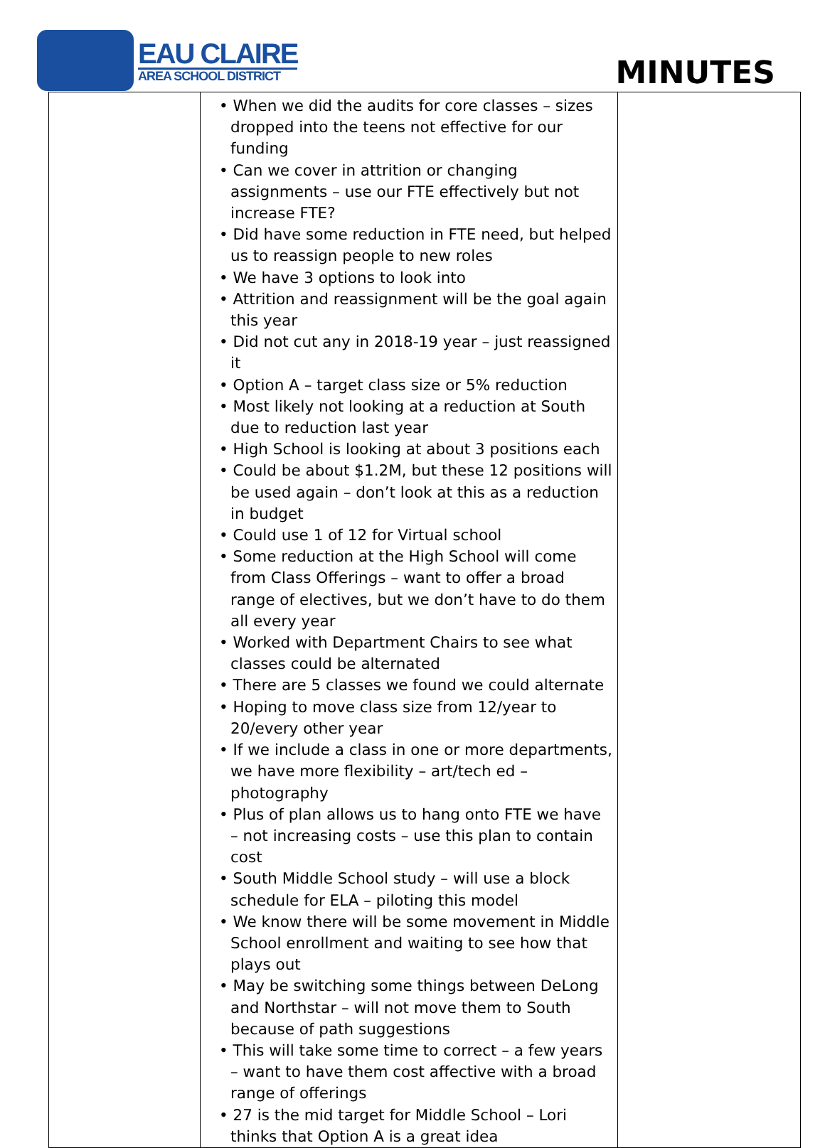EAU CLAIRE
AREA SCHOOL DISTRICT
MINUTES
| | • When we did the audits for core classes – sizes dropped into the teens not effective for our funding • Can we cover in attrition or changing assignments – use our FTE effectively but not increase FTE? • Did have some reduction in FTE need, but helped us to reassign people to new roles • We have 3 options to look into • Attrition and reassignment will be the goal again this year • Did not cut any in 2018-19 year – just reassigned it • Option A – target class size or 5% reduction • Most likely not looking at a reduction at South due to reduction last year • High School is looking at about 3 positions each • Could be about $1.2M, but these 12 positions will be used again – don’t look at this as a reduction in budget • Could use 1 of 12 for Virtual school • Some reduction at the High School will come from Class Offerings – want to offer a broad range of electives, but we don’t have to do them all every year • Worked with Department Chairs to see what classes could be alternated • There are 5 classes we found we could alternate • Hoping to move class size from 12/year to 20/every other year • If we include a class in one or more departments, we have more flexibility – art/tech ed – photography • Plus of plan allows us to hang onto FTE we have – not increasing costs – use this plan to contain cost • South Middle School study – will use a block schedule for ELA – piloting this model • We know there will be some movement in Middle School enrollment and waiting to see how that plays out • May be switching some things between DeLong and Northstar – will not move them to South because of path suggestions • This will take some time to correct – a few years – want to have them cost affective with a broad range of offerings • 27 is the mid target for Middle School – Lori thinks that Option A is a great idea | |